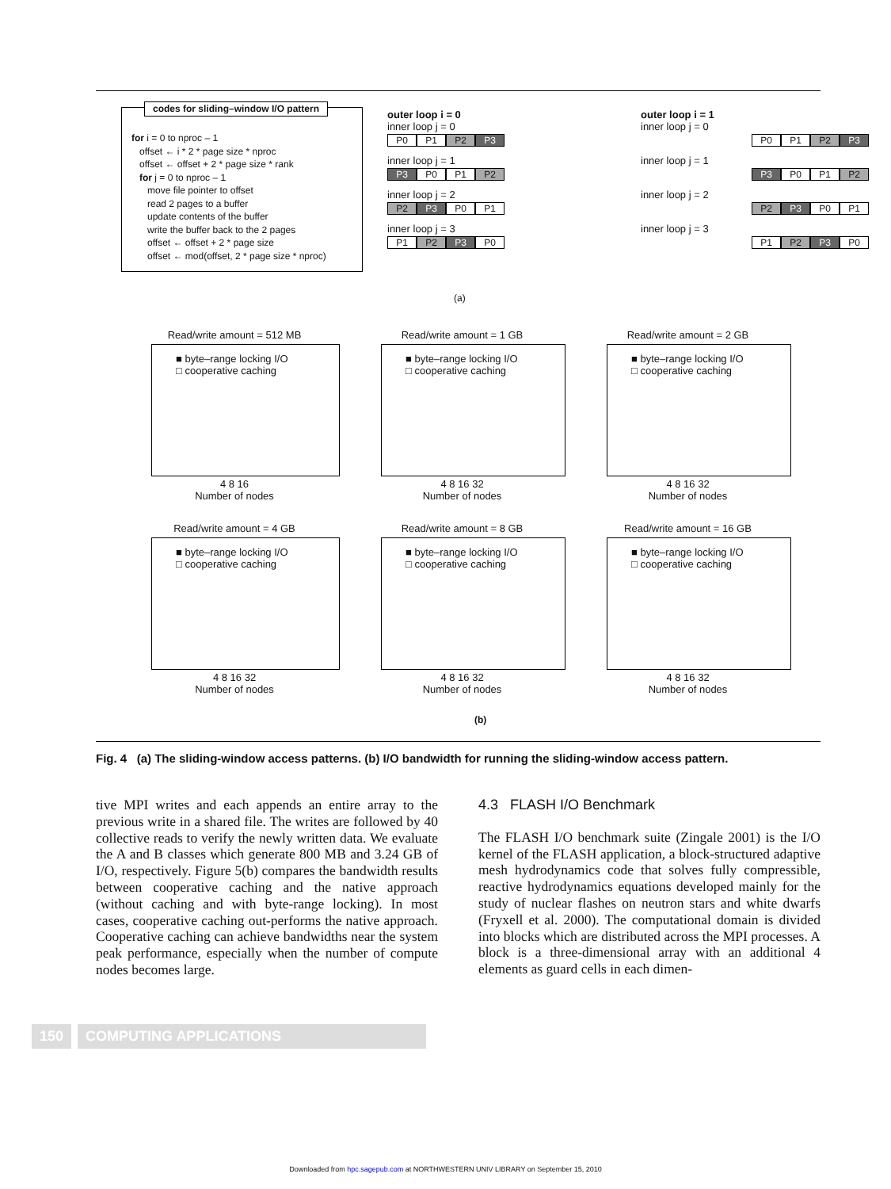codes for sliding–window I/O pattern
for i = 0 to nproc – 1
offset ← i * 2 * page size * nproc
offset ← offset + 2 * page size * rank
for j = 0 to nproc – 1
move file pointer to offset
read 2 pages to a buffer
update contents of the buffer
write the buffer back to the 2 pages
offset ← offset + 2 * page size
offset ← mod(offset, 2 * page size * nproc)
outer loop i = 0
inner loop j = 0
P0 P1 P2 P3
inner loop j = 1
P3 P0 P1 P2
inner loop j = 2
P2 P3 P0 P1
inner loop j = 3
P1 P2 P3 P0
outer loop i = 1
inner loop j = 0
P0 P1 P2 P3
inner loop j = 1
P3 P0 P1 P2
inner loop j = 2
P2 P3 P0 P1
inner loop j = 3
P1 P2 P3 P0
(a)
Read/write amount = 512 MB
■ byte–range locking I/O
□ cooperative caching
4 8 16
Number of nodes
Read/write amount = 1 GB
■ byte–range locking I/O
□ cooperative caching
4 8 16 32
Number of nodes
Read/write amount = 2 GB
■ byte–range locking I/O
□ cooperative caching
4 8 16 32
Number of nodes
Read/write amount = 4 GB
■ byte–range locking I/O
□ cooperative caching
4 8 16 32
Number of nodes
Read/write amount = 8 GB
■ byte–range locking I/O
□ cooperative caching
4 8 16 32
Number of nodes
Read/write amount = 16 GB
■ byte–range locking I/O
□ cooperative caching
4 8 16 32
Number of nodes
(b)
Fig. 4 (a) The sliding-window access patterns. (b) I/O bandwidth for running the sliding-window access pattern.
tive MPI writes and each appends an entire array to the previous write in a shared file. The writes are followed by 40 collective reads to verify the newly written data. We evaluate the A and B classes which generate 800 MB and 3.24 GB of I/O, respectively. Figure 5(b) compares the bandwidth results between cooperative caching and the native approach (without caching and with byte-range locking). In most cases, cooperative caching out-performs the native approach. Cooperative caching can achieve bandwidths near the system peak performance, especially when the number of compute nodes becomes large.
4.3 FLASH I/O Benchmark
The FLASH I/O benchmark suite (Zingale 2001) is the I/O kernel of the FLASH application, a block-structured adaptive mesh hydrodynamics code that solves fully compressible, reactive hydrodynamics equations developed mainly for the study of nuclear flashes on neutron stars and white dwarfs (Fryxell et al. 2000). The computational domain is divided into blocks which are distributed across the MPI processes. A block is a three-dimensional array with an additional 4 elements as guard cells in each dimen-
150 COMPUTING APPLICATIONS
Downloaded from hpc.sagepub.com at NORTHWESTERN UNIV LIBRARY on September 15, 2010